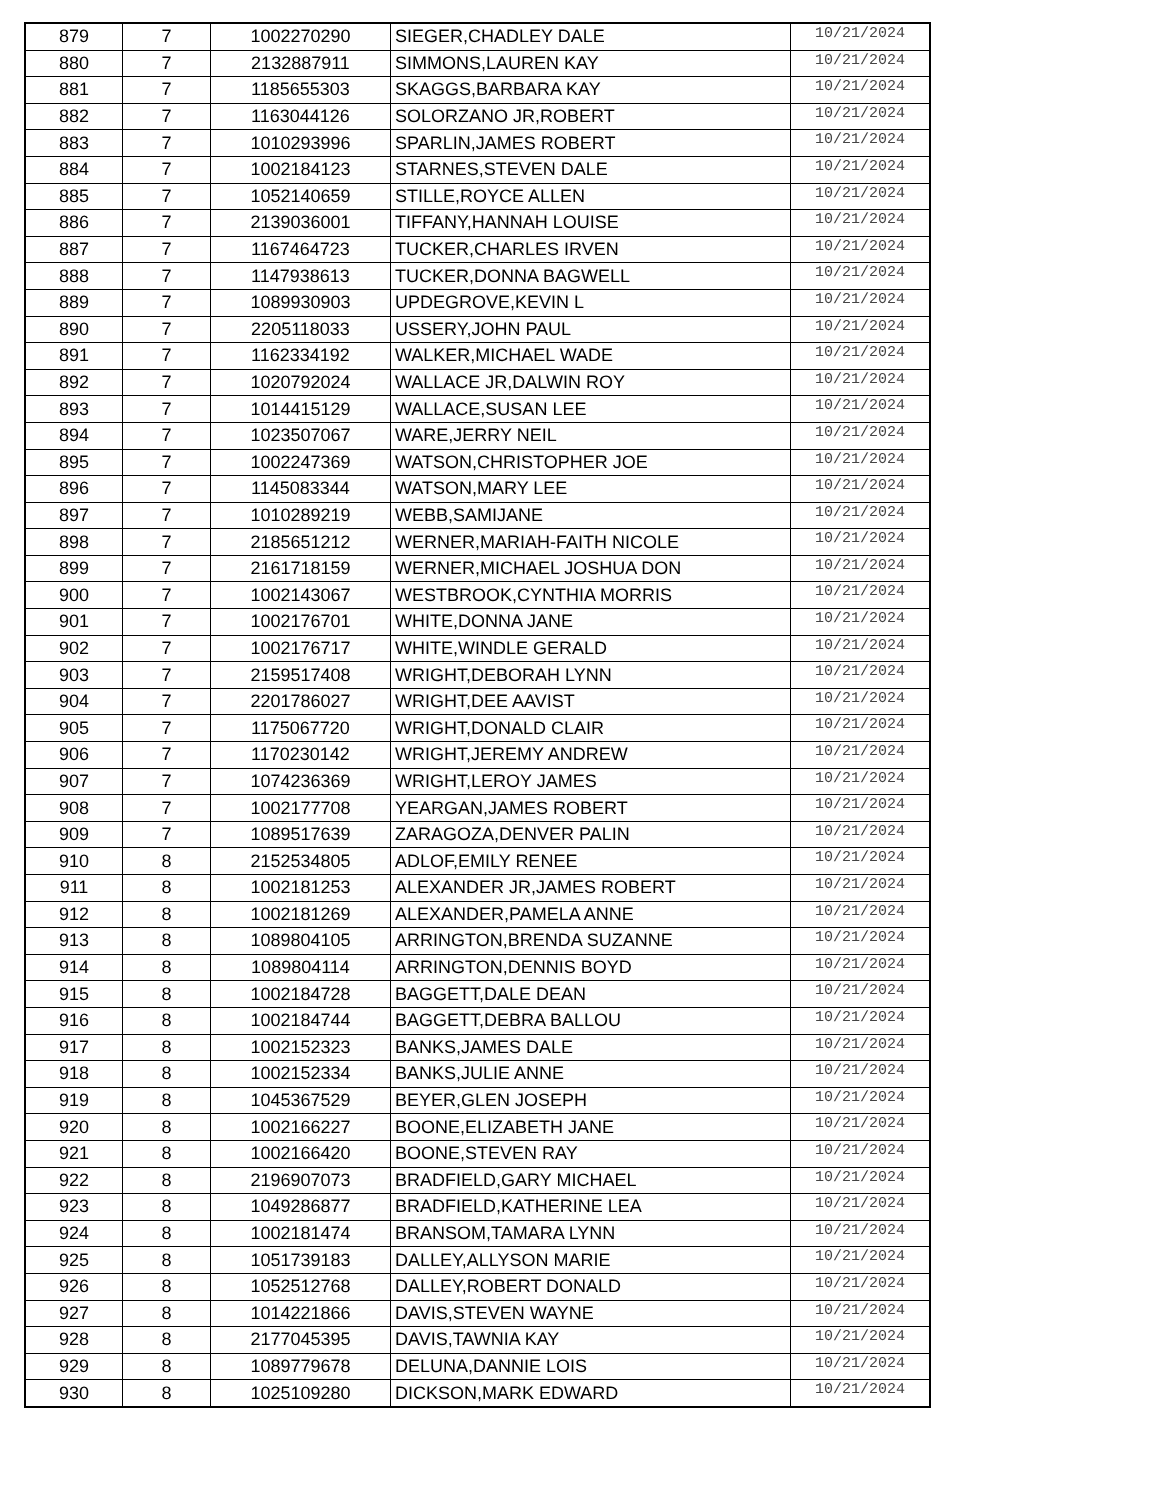| 879 | 7 | 1002270290 | SIEGER,CHADLEY DALE | 10/21/2024 |
| 880 | 7 | 2132887911 | SIMMONS,LAUREN KAY | 10/21/2024 |
| 881 | 7 | 1185655303 | SKAGGS,BARBARA KAY | 10/21/2024 |
| 882 | 7 | 1163044126 | SOLORZANO JR,ROBERT | 10/21/2024 |
| 883 | 7 | 1010293996 | SPARLIN,JAMES ROBERT | 10/21/2024 |
| 884 | 7 | 1002184123 | STARNES,STEVEN DALE | 10/21/2024 |
| 885 | 7 | 1052140659 | STILLE,ROYCE ALLEN | 10/21/2024 |
| 886 | 7 | 2139036001 | TIFFANY,HANNAH LOUISE | 10/21/2024 |
| 887 | 7 | 1167464723 | TUCKER,CHARLES IRVEN | 10/21/2024 |
| 888 | 7 | 1147938613 | TUCKER,DONNA BAGWELL | 10/21/2024 |
| 889 | 7 | 1089930903 | UPDEGROVE,KEVIN L | 10/21/2024 |
| 890 | 7 | 2205118033 | USSERY,JOHN PAUL | 10/21/2024 |
| 891 | 7 | 1162334192 | WALKER,MICHAEL WADE | 10/21/2024 |
| 892 | 7 | 1020792024 | WALLACE JR,DALWIN ROY | 10/21/2024 |
| 893 | 7 | 1014415129 | WALLACE,SUSAN LEE | 10/21/2024 |
| 894 | 7 | 1023507067 | WARE,JERRY NEIL | 10/21/2024 |
| 895 | 7 | 1002247369 | WATSON,CHRISTOPHER JOE | 10/21/2024 |
| 896 | 7 | 1145083344 | WATSON,MARY LEE | 10/21/2024 |
| 897 | 7 | 1010289219 | WEBB,SAMIJANE | 10/21/2024 |
| 898 | 7 | 2185651212 | WERNER,MARIAH-FAITH NICOLE | 10/21/2024 |
| 899 | 7 | 2161718159 | WERNER,MICHAEL JOSHUA DON | 10/21/2024 |
| 900 | 7 | 1002143067 | WESTBROOK,CYNTHIA MORRIS | 10/21/2024 |
| 901 | 7 | 1002176701 | WHITE,DONNA JANE | 10/21/2024 |
| 902 | 7 | 1002176717 | WHITE,WINDLE GERALD | 10/21/2024 |
| 903 | 7 | 2159517408 | WRIGHT,DEBORAH LYNN | 10/21/2024 |
| 904 | 7 | 2201786027 | WRIGHT,DEE AAVIST | 10/21/2024 |
| 905 | 7 | 1175067720 | WRIGHT,DONALD CLAIR | 10/21/2024 |
| 906 | 7 | 1170230142 | WRIGHT,JEREMY ANDREW | 10/21/2024 |
| 907 | 7 | 1074236369 | WRIGHT,LEROY JAMES | 10/21/2024 |
| 908 | 7 | 1002177708 | YEARGAN,JAMES ROBERT | 10/21/2024 |
| 909 | 7 | 1089517639 | ZARAGOZA,DENVER PALIN | 10/21/2024 |
| 910 | 8 | 2152534805 | ADLOF,EMILY RENEE | 10/21/2024 |
| 911 | 8 | 1002181253 | ALEXANDER JR,JAMES ROBERT | 10/21/2024 |
| 912 | 8 | 1002181269 | ALEXANDER,PAMELA ANNE | 10/21/2024 |
| 913 | 8 | 1089804105 | ARRINGTON,BRENDA SUZANNE | 10/21/2024 |
| 914 | 8 | 1089804114 | ARRINGTON,DENNIS BOYD | 10/21/2024 |
| 915 | 8 | 1002184728 | BAGGETT,DALE DEAN | 10/21/2024 |
| 916 | 8 | 1002184744 | BAGGETT,DEBRA BALLOU | 10/21/2024 |
| 917 | 8 | 1002152323 | BANKS,JAMES DALE | 10/21/2024 |
| 918 | 8 | 1002152334 | BANKS,JULIE ANNE | 10/21/2024 |
| 919 | 8 | 1045367529 | BEYER,GLEN JOSEPH | 10/21/2024 |
| 920 | 8 | 1002166227 | BOONE,ELIZABETH JANE | 10/21/2024 |
| 921 | 8 | 1002166420 | BOONE,STEVEN RAY | 10/21/2024 |
| 922 | 8 | 2196907073 | BRADFIELD,GARY MICHAEL | 10/21/2024 |
| 923 | 8 | 1049286877 | BRADFIELD,KATHERINE LEA | 10/21/2024 |
| 924 | 8 | 1002181474 | BRANSOM,TAMARA LYNN | 10/21/2024 |
| 925 | 8 | 1051739183 | DALLEY,ALLYSON MARIE | 10/21/2024 |
| 926 | 8 | 1052512768 | DALLEY,ROBERT DONALD | 10/21/2024 |
| 927 | 8 | 1014221866 | DAVIS,STEVEN WAYNE | 10/21/2024 |
| 928 | 8 | 2177045395 | DAVIS,TAWNIA KAY | 10/21/2024 |
| 929 | 8 | 1089779678 | DELUNA,DANNIE LOIS | 10/21/2024 |
| 930 | 8 | 1025109280 | DICKSON,MARK EDWARD | 10/21/2024 |